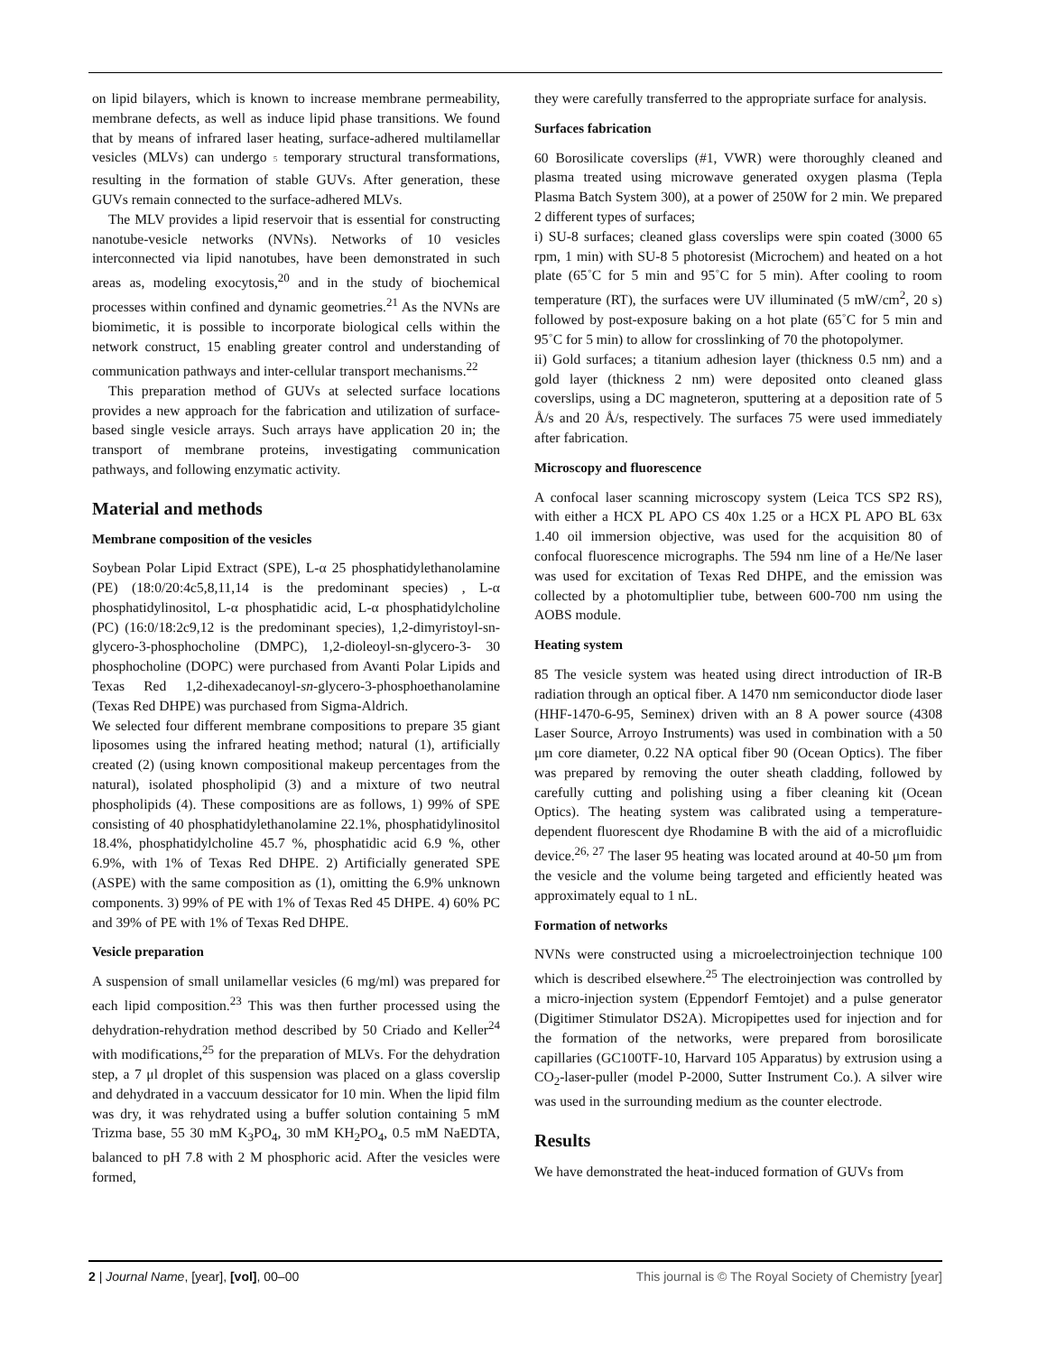on lipid bilayers, which is known to increase membrane permeability, membrane defects, as well as induce lipid phase transitions. We found that by means of infrared laser heating, surface-adhered multilamellar vesicles (MLVs) can undergo 5 temporary structural transformations, resulting in the formation of stable GUVs. After generation, these GUVs remain connected to the surface-adhered MLVs.
The MLV provides a lipid reservoir that is essential for constructing nanotube-vesicle networks (NVNs). Networks of 10 vesicles interconnected via lipid nanotubes, have been demonstrated in such areas as, modeling exocytosis,<sup>20</sup> and in the study of biochemical processes within confined and dynamic geometries.<sup>21</sup> As the NVNs are biomimetic, it is possible to incorporate biological cells within the network construct, 15 enabling greater control and understanding of communication pathways and inter-cellular transport mechanisms.<sup>22</sup>
This preparation method of GUVs at selected surface locations provides a new approach for the fabrication and utilization of surface-based single vesicle arrays. Such arrays have application 20 in; the transport of membrane proteins, investigating communication pathways, and following enzymatic activity.
Material and methods
Membrane composition of the vesicles
Soybean Polar Lipid Extract (SPE), L-α 25 phosphatidylethanolamine (PE) (18:0/20:4c5,8,11,14 is the predominant species) , L-α phosphatidylinositol, L-α phosphatidic acid, L-α phosphatidylcholine (PC) (16:0/18:2c9,12 is the predominant species), 1,2-dimyristoyl-sn-glycero-3-phosphocholine (DMPC), 1,2-dioleoyl-sn-glycero-3- 30 phosphocholine (DOPC) were purchased from Avanti Polar Lipids and Texas Red 1,2-dihexadecanoyl-sn-glycero-3-phosphoethanolamine (Texas Red DHPE) was purchased from Sigma-Aldrich.
We selected four different membrane compositions to prepare 35 giant liposomes using the infrared heating method; natural (1), artificially created (2) (using known compositional makeup percentages from the natural), isolated phospholipid (3) and a mixture of two neutral phospholipids (4). These compositions are as follows, 1) 99% of SPE consisting of 40 phosphatidylethanolamine 22.1%, phosphatidylinositol 18.4%, phosphatidylcholine 45.7 %, phosphatidic acid 6.9 %, other 6.9%, with 1% of Texas Red DHPE. 2) Artificially generated SPE (ASPE) with the same composition as (1), omitting the 6.9% unknown components. 3) 99% of PE with 1% of Texas Red 45 DHPE. 4) 60% PC and 39% of PE with 1% of Texas Red DHPE.
Vesicle preparation
A suspension of small unilamellar vesicles (6 mg/ml) was prepared for each lipid composition.<sup>23</sup> This was then further processed using the dehydration-rehydration method described by 50 Criado and Keller<sup>24</sup> with modifications,<sup>25</sup> for the preparation of MLVs. For the dehydration step, a 7 μl droplet of this suspension was placed on a glass coverslip and dehydrated in a vaccuum dessicator for 10 min. When the lipid film was dry, it was rehydrated using a buffer solution containing 5 mM Trizma base, 55 30 mM K<sub>3</sub>PO<sub>4</sub>, 30 mM KH<sub>2</sub>PO<sub>4</sub>, 0.5 mM NaEDTA, balanced to pH 7.8 with 2 M phosphoric acid. After the vesicles were formed,
they were carefully transferred to the appropriate surface for analysis.
Surfaces fabrication
60 Borosilicate coverslips (#1, VWR) were thoroughly cleaned and plasma treated using microwave generated oxygen plasma (Tepla Plasma Batch System 300), at a power of 250W for 2 min. We prepared 2 different types of surfaces;
i) SU-8 surfaces; cleaned glass coverslips were spin coated (3000 65 rpm, 1 min) with SU-8 5 photoresist (Microchem) and heated on a hot plate (65˚C for 5 min and 95˚C for 5 min). After cooling to room temperature (RT), the surfaces were UV illuminated (5 mW/cm<sup>2</sup>, 20 s) followed by post-exposure baking on a hot plate (65˚C for 5 min and 95˚C for 5 min) to allow for crosslinking of 70 the photopolymer.
ii) Gold surfaces; a titanium adhesion layer (thickness 0.5 nm) and a gold layer (thickness 2 nm) were deposited onto cleaned glass coverslips, using a DC magneteron, sputtering at a deposition rate of 5 Å/s and 20 Å/s, respectively. The surfaces 75 were used immediately after fabrication.
Microscopy and fluorescence
A confocal laser scanning microscopy system (Leica TCS SP2 RS), with either a HCX PL APO CS 40x 1.25 or a HCX PL APO BL 63x 1.40 oil immersion objective, was used for the acquisition 80 of confocal fluorescence micrographs. The 594 nm line of a He/Ne laser was used for excitation of Texas Red DHPE, and the emission was collected by a photomultiplier tube, between 600-700 nm using the AOBS module.
Heating system
85 The vesicle system was heated using direct introduction of IR-B radiation through an optical fiber. A 1470 nm semiconductor diode laser (HHF-1470-6-95, Seminex) driven with an 8 A power source (4308 Laser Source, Arroyo Instruments) was used in combination with a 50 μm core diameter, 0.22 NA optical fiber 90 (Ocean Optics). The fiber was prepared by removing the outer sheath cladding, followed by carefully cutting and polishing using a fiber cleaning kit (Ocean Optics). The heating system was calibrated using a temperature-dependent fluorescent dye Rhodamine B with the aid of a microfluidic device.<sup>26, 27</sup> The laser 95 heating was located around at 40-50 μm from the vesicle and the volume being targeted and efficiently heated was approximately equal to 1 nL.
Formation of networks
NVNs were constructed using a microelectroinjection technique 100 which is described elsewhere.<sup>25</sup> The electroinjection was controlled by a micro-injection system (Eppendorf Femtojet) and a pulse generator (Digitimer Stimulator DS2A). Micropipettes used for injection and for the formation of the networks, were prepared from borosilicate capillaries (GC100TF-10, Harvard 105 Apparatus) by extrusion using a CO<sub>2</sub>-laser-puller (model P-2000, Sutter Instrument Co.). A silver wire was used in the surrounding medium as the counter electrode.
Results
We have demonstrated the heat-induced formation of GUVs from
2 | Journal Name, [year], [vol], 00–00 This journal is © The Royal Society of Chemistry [year]